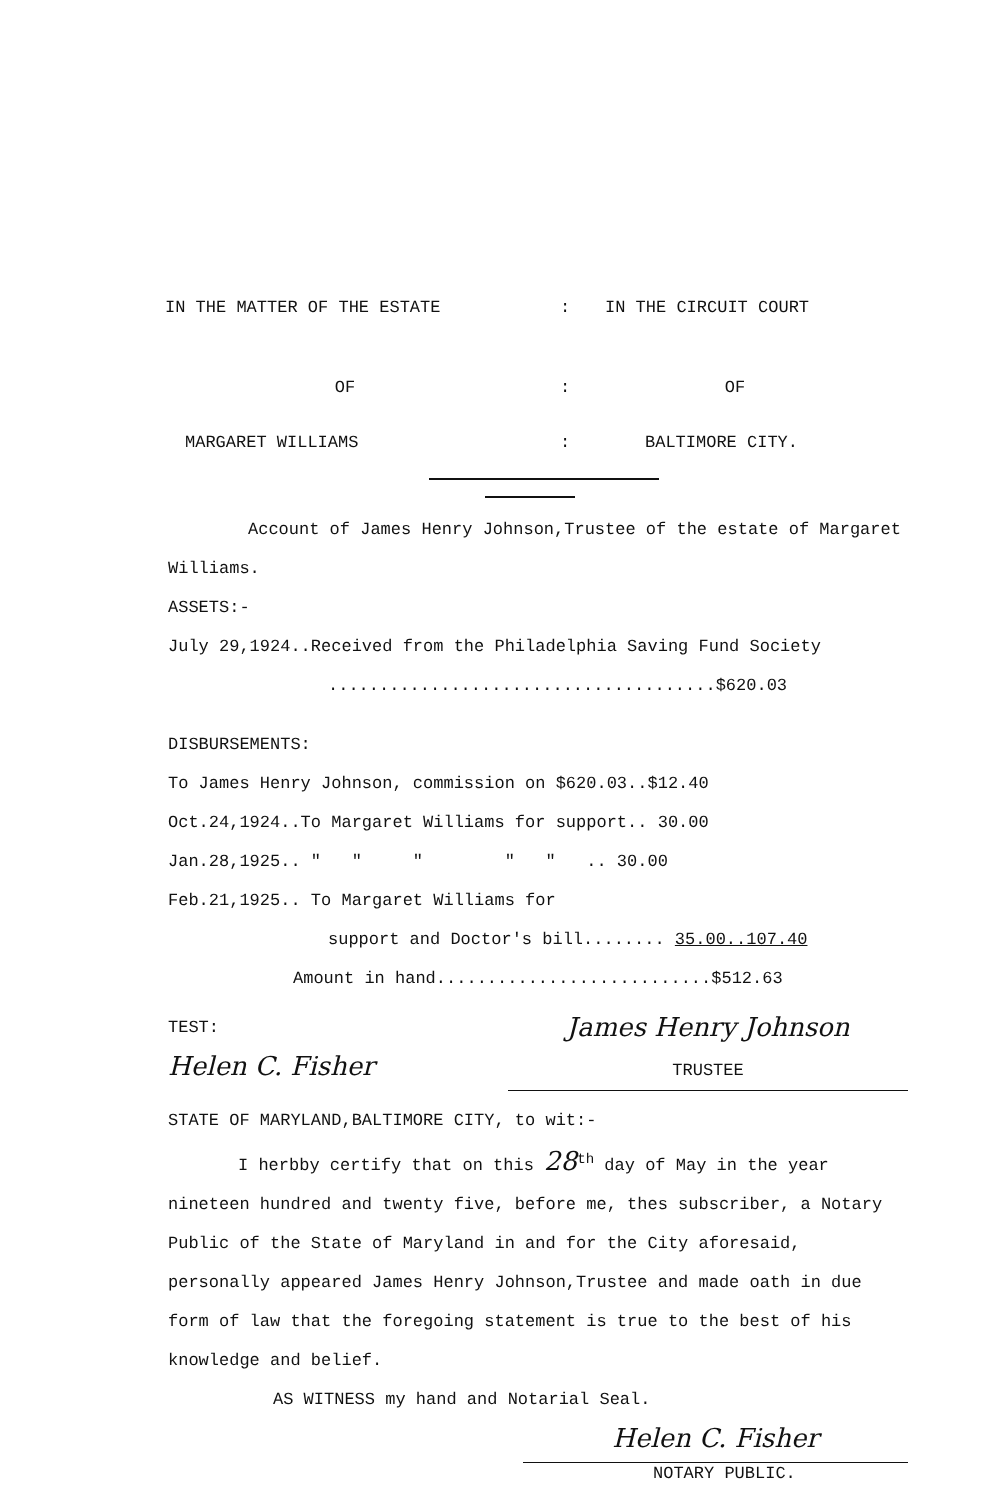IN THE MATTER OF THE ESTATE : IN THE CIRCUIT COURT
OF : OF
MARGARET WILLIAMS : BALTIMORE CITY.
Account of James Henry Johnson,Trustee of the estate of Margaret Williams.
ASSETS:-
July 29,1924..Received from the Philadelphia Saving Fund Society
......................................$620.03
DISBURSEMENTS:
To James Henry Johnson, commission on $620.03..$12.40
Oct.24,1924..To Margaret Williams for support.. 30.00
Jan.28,1925.. " " " " " .. 30.00
Feb.21,1925.. To Margaret Williams for
support and Doctor's bill........ 35.00..107.40
Amount in hand...........................$512.63
TEST:
Helen C. Fisher
James Henry Johnson
TRUSTEE
STATE OF MARYLAND,BALTIMORE CITY, to wit:-
I herbby certify that on this 28<sup>th</sup> day of May in the year nineteen hundred and twenty five, before me, thes subscriber, a Notary Public of the State of Maryland in and for the City aforesaid, personally appeared James Henry Johnson,Trustee and made oath in due form of law that the foregoing statement is true to the best of his knowledge and belief.
AS WITNESS my hand and Notarial Seal.
Helen C. Fisher
NOTARY PUBLIC.